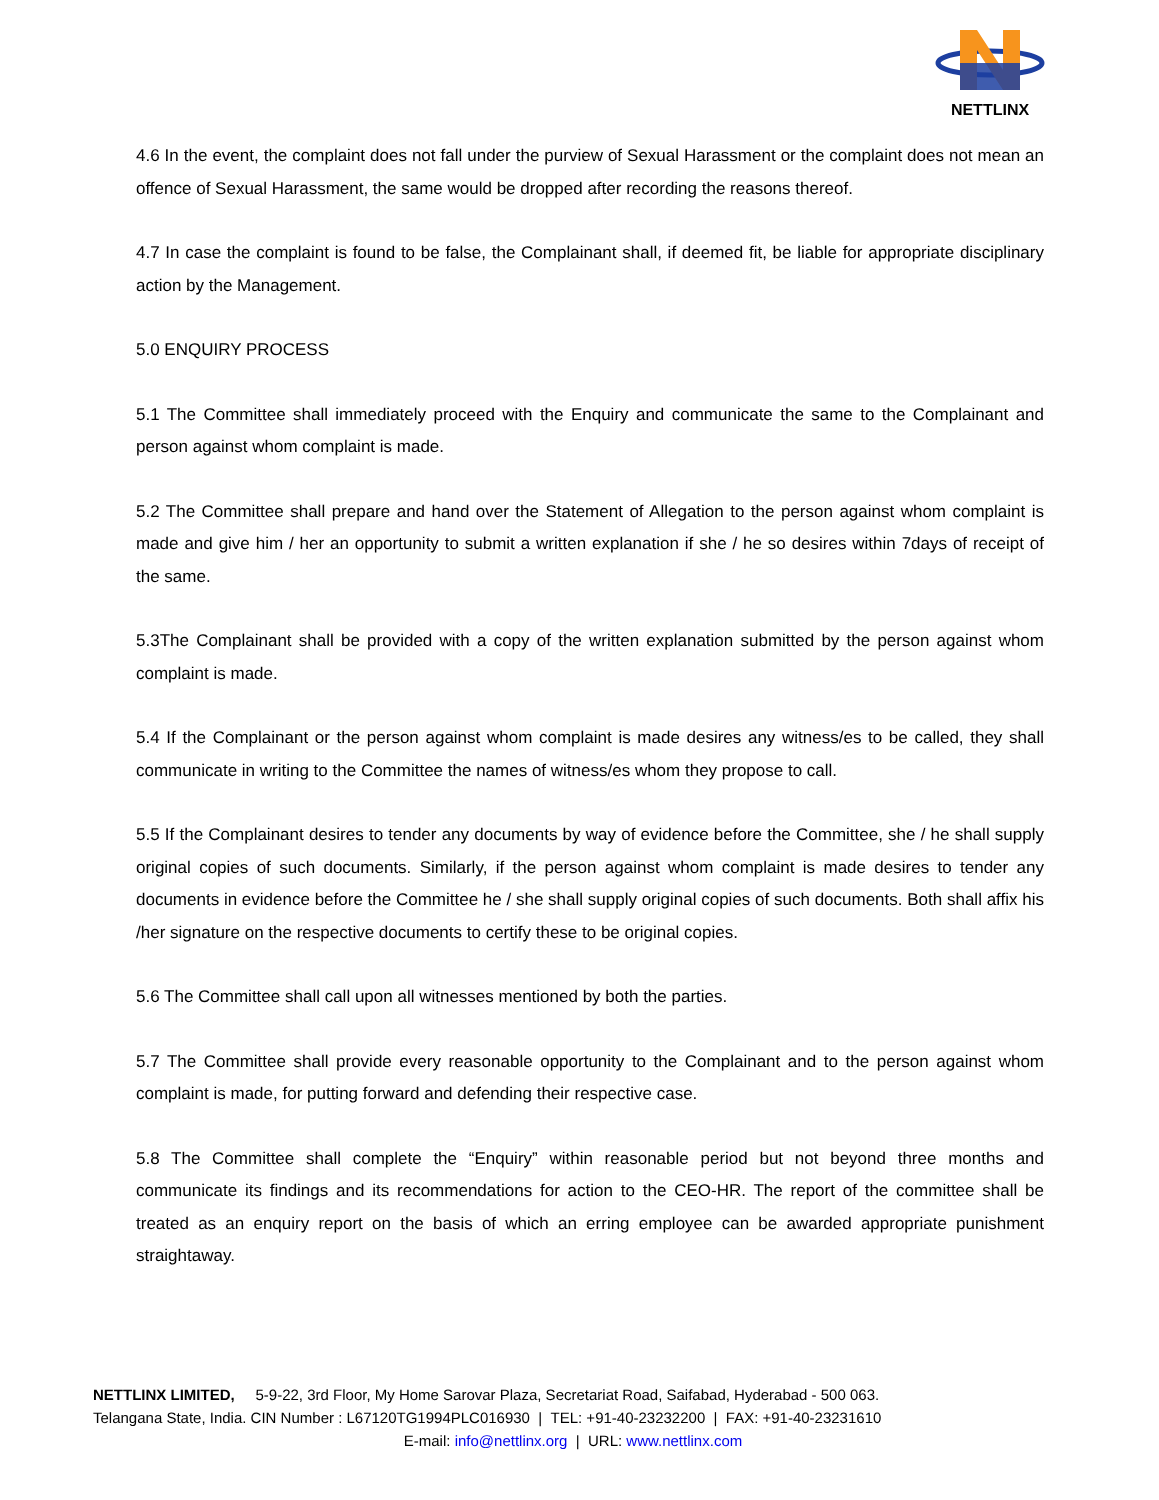NETTLINX
4.6 In the event, the complaint does not fall under the purview of Sexual Harassment or the complaint does not mean an offence of Sexual Harassment, the same would be dropped after recording the reasons thereof.
4.7 In case the complaint is found to be false, the Complainant shall, if deemed fit, be liable for appropriate disciplinary action by the Management.
5.0 ENQUIRY PROCESS
5.1 The Committee shall immediately proceed with the Enquiry and communicate the same to the Complainant and person against whom complaint is made.
5.2 The Committee shall prepare and hand over the Statement of Allegation to the person against whom complaint is made and give him / her an opportunity to submit a written explanation if she / he so desires within 7days of receipt of the same.
5.3The Complainant shall be provided with a copy of the written explanation submitted by the person against whom complaint is made.
5.4 If the Complainant or the person against whom complaint is made desires any witness/es to be called, they shall communicate in writing to the Committee the names of witness/es whom they propose to call.
5.5 If the Complainant desires to tender any documents by way of evidence before the Committee, she / he shall supply original copies of such documents. Similarly, if the person against whom complaint is made desires to tender any documents in evidence before the Committee he / she shall supply original copies of such documents. Both shall affix his /her signature on the respective documents to certify these to be original copies.
5.6 The Committee shall call upon all witnesses mentioned by both the parties.
5.7 The Committee shall provide every reasonable opportunity to the Complainant and to the person against whom complaint is made, for putting forward and defending their respective case.
5.8 The Committee shall complete the “Enquiry” within reasonable period but not beyond three months and communicate its findings and its recommendations for action to the CEO-HR. The report of the committee shall be treated as an enquiry report on the basis of which an erring employee can be awarded appropriate punishment straightaway.
NETTLINX LIMITED, 5-9-22, 3rd Floor, My Home Sarovar Plaza, Secretariat Road, Saifabad, Hyderabad - 500 063.
Telangana State, India. CIN Number : L67120TG1994PLC016930 | TEL: +91-40-23232200 | FAX: +91-40-23231610
E-mail: info@nettlinx.org | URL: www.nettlinx.com